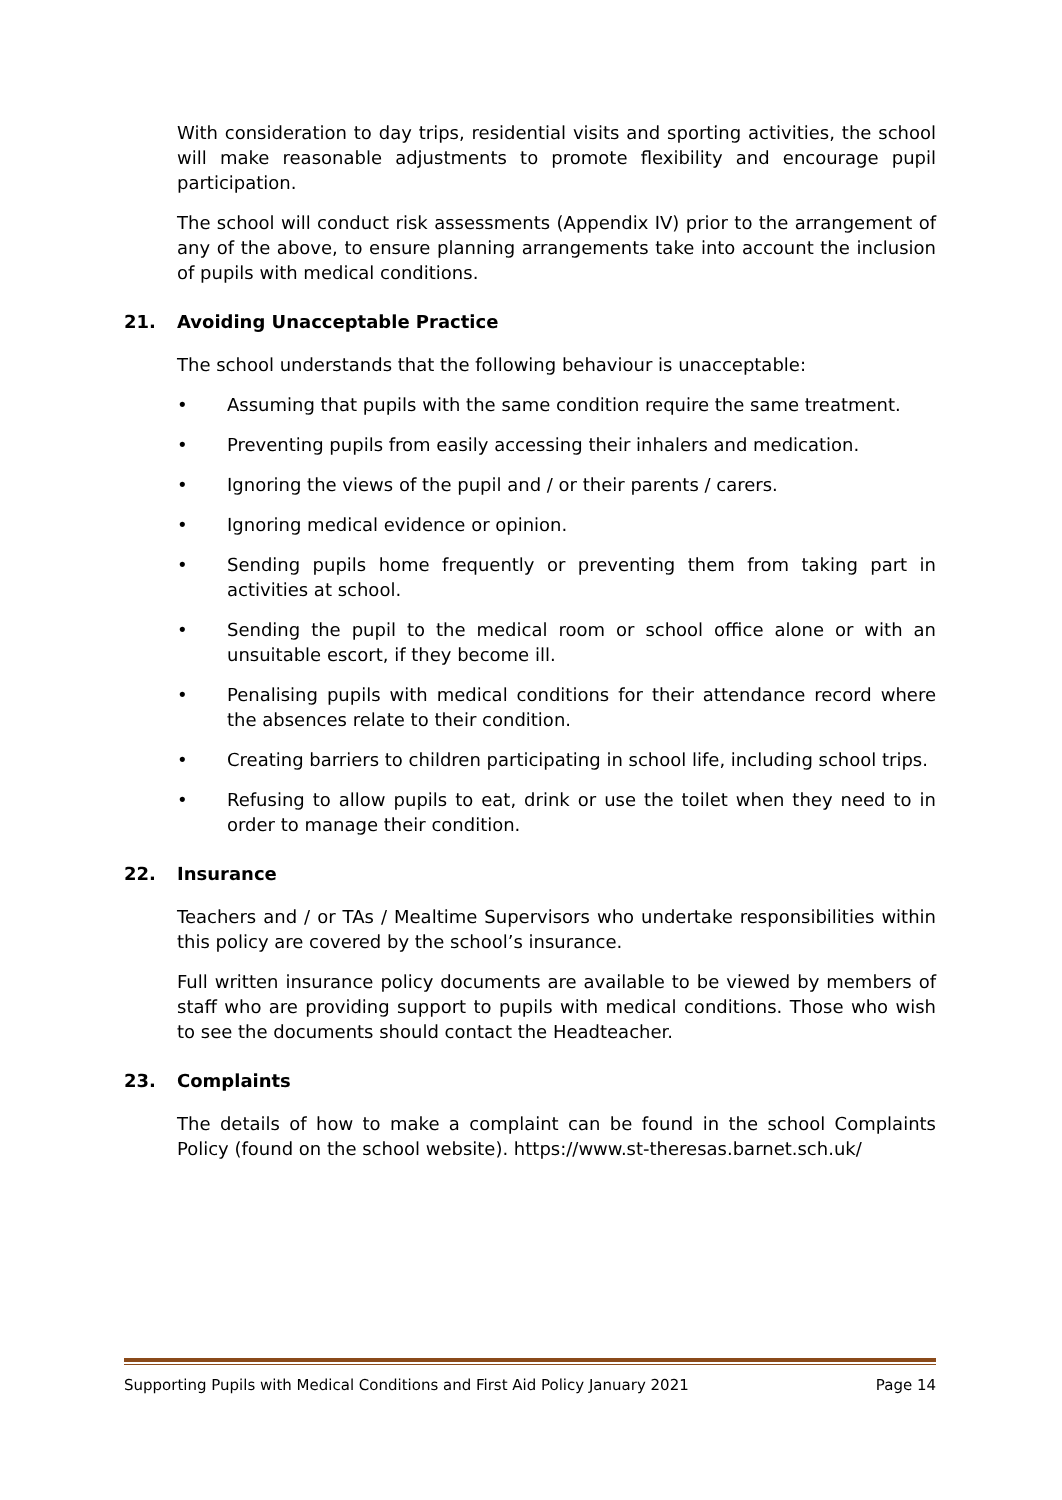With consideration to day trips, residential visits and sporting activities, the school will make reasonable adjustments to promote flexibility and encourage pupil participation.
The school will conduct risk assessments (Appendix IV) prior to the arrangement of any of the above, to ensure planning arrangements take into account the inclusion of pupils with medical conditions.
21. Avoiding Unacceptable Practice
The school understands that the following behaviour is unacceptable:
• Assuming that pupils with the same condition require the same treatment.
• Preventing pupils from easily accessing their inhalers and medication.
• Ignoring the views of the pupil and / or their parents / carers.
• Ignoring medical evidence or opinion.
• Sending pupils home frequently or preventing them from taking part in activities at school.
• Sending the pupil to the medical room or school office alone or with an unsuitable escort, if they become ill.
• Penalising pupils with medical conditions for their attendance record where the absences relate to their condition.
• Creating barriers to children participating in school life, including school trips.
• Refusing to allow pupils to eat, drink or use the toilet when they need to in order to manage their condition.
22. Insurance
Teachers and / or TAs / Mealtime Supervisors who undertake responsibilities within this policy are covered by the school’s insurance.
Full written insurance policy documents are available to be viewed by members of staff who are providing support to pupils with medical conditions. Those who wish to see the documents should contact the Headteacher.
23. Complaints
The details of how to make a complaint can be found in the school Complaints Policy (found on the school website). https://www.st-theresas.barnet.sch.uk/
Supporting Pupils with Medical Conditions and First Aid Policy January 2021 Page 14